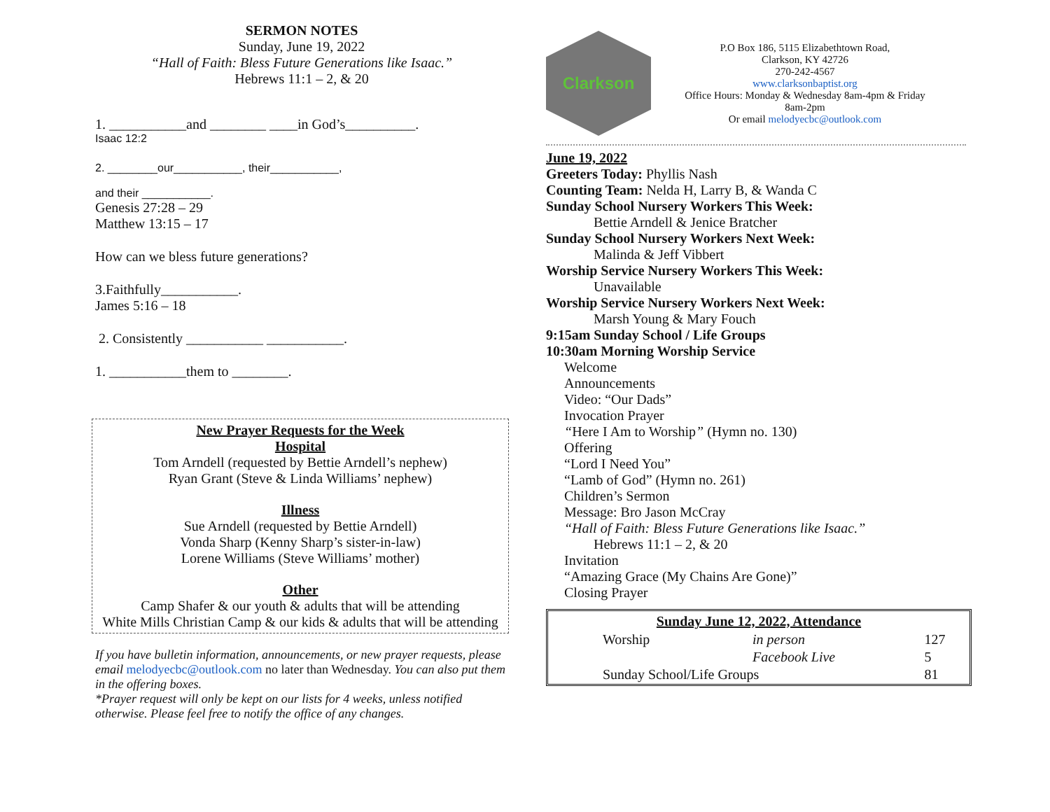SERMON NOTES
Sunday, June 19, 2022
“Hall of Faith: Bless Future Generations like Isaac.”
Hebrews 11:1 – 2, & 20
1. ___________and ________ ____in God’s__________.
Isaac 12:2
2. ________our___________, their___________,
and their ___________.
Genesis 27:28 – 29
Matthew 13:15 – 17
How can we bless future generations?
3.Faithfully___________.
James 5:16 – 18
2. Consistently ___________ ___________.
1. ___________them to ________.
New Prayer Requests for the Week
Hospital
Tom Arndell (requested by Bettie Arndell’s nephew)
Ryan Grant (Steve & Linda Williams’ nephew)
Illness
Sue Arndell (requested by Bettie Arndell)
Vonda Sharp (Kenny Sharp’s sister-in-law)
Lorene Williams (Steve Williams’ mother)
Other
Camp Shafer & our youth & adults that will be attending
White Mills Christian Camp & our kids & adults that will be attending
If you have bulletin information, announcements, or new prayer requests, please email melodyecbc@outlook.com no later than Wednesday. You can also put them in the offering boxes.
*Prayer request will only be kept on our lists for 4 weeks, unless notified otherwise. Please feel free to notify the office of any changes.
Clarkson
P.O Box 186, 5115 Elizabethtown Road,
Clarkson, KY 42726
270-242-4567
www.clarksonbaptist.org
Office Hours: Monday & Wednesday 8am-4pm & Friday 8am-2pm
Or email melodyecbc@outlook.com
June 19, 2022
Greeters Today: Phyllis Nash
Counting Team: Nelda H, Larry B, & Wanda C
Sunday School Nursery Workers This Week:
Bettie Arndell & Jenice Bratcher
Sunday School Nursery Workers Next Week:
Malinda & Jeff Vibbert
Worship Service Nursery Workers This Week:
Unavailable
Worship Service Nursery Workers Next Week:
Marsh Young & Mary Fouch
9:15am Sunday School / Life Groups
10:30am Morning Worship Service
Welcome
Announcements
Video: “Our Dads”
Invocation Prayer
“Here I Am to Worship” (Hymn no. 130)
Offering
“Lord I Need You”
“Lamb of God” (Hymn no. 261)
Children’s Sermon
Message: Bro Jason McCray
“Hall of Faith: Bless Future Generations like Isaac.”
Hebrews 11:1 – 2, & 20
Invitation
“Amazing Grace (My Chains Are Gone)”
Closing Prayer
| Sunday June 12, 2022, Attendance | | |
| --- | --- | --- |
| Worship | in person | 127 |
| | Facebook Live | 5 |
| Sunday School/Life Groups | | 81 |